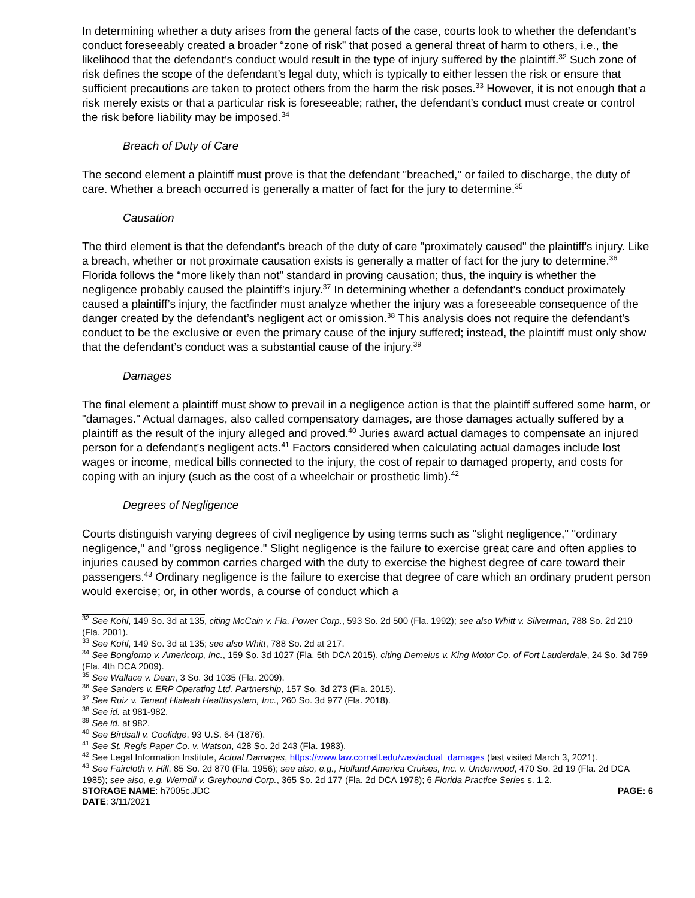In determining whether a duty arises from the general facts of the case, courts look to whether the defendant’s conduct foreseeably created a broader “zone of risk” that posed a general threat of harm to others, i.e., the likelihood that the defendant’s conduct would result in the type of injury suffered by the plaintiff.<sup>32</sup> Such zone of risk defines the scope of the defendant’s legal duty, which is typically to either lessen the risk or ensure that sufficient precautions are taken to protect others from the harm the risk poses.<sup>33</sup> However, it is not enough that a risk merely exists or that a particular risk is foreseeable; rather, the defendant’s conduct must create or control the risk before liability may be imposed.<sup>34</sup>
Breach of Duty of Care
The second element a plaintiff must prove is that the defendant "breached," or failed to discharge, the duty of care. Whether a breach occurred is generally a matter of fact for the jury to determine.<sup>35</sup>
Causation
The third element is that the defendant's breach of the duty of care "proximately caused" the plaintiff's injury. Like a breach, whether or not proximate causation exists is generally a matter of fact for the jury to determine.<sup>36</sup> Florida follows the “more likely than not” standard in proving causation; thus, the inquiry is whether the negligence probably caused the plaintiff’s injury.<sup>37</sup> In determining whether a defendant’s conduct proximately caused a plaintiff’s injury, the factfinder must analyze whether the injury was a foreseeable consequence of the danger created by the defendant’s negligent act or omission.<sup>38</sup> This analysis does not require the defendant’s conduct to be the exclusive or even the primary cause of the injury suffered; instead, the plaintiff must only show that the defendant’s conduct was a substantial cause of the injury.<sup>39</sup>
Damages
The final element a plaintiff must show to prevail in a negligence action is that the plaintiff suffered some harm, or "damages." Actual damages, also called compensatory damages, are those damages actually suffered by a plaintiff as the result of the injury alleged and proved.<sup>40</sup> Juries award actual damages to compensate an injured person for a defendant’s negligent acts.<sup>41</sup> Factors considered when calculating actual damages include lost wages or income, medical bills connected to the injury, the cost of repair to damaged property, and costs for coping with an injury (such as the cost of a wheelchair or prosthetic limb).<sup>42</sup>
Degrees of Negligence
Courts distinguish varying degrees of civil negligence by using terms such as "slight negligence," "ordinary negligence," and "gross negligence." Slight negligence is the failure to exercise great care and often applies to injuries caused by common carries charged with the duty to exercise the highest degree of care toward their passengers.<sup>43</sup> Ordinary negligence is the failure to exercise that degree of care which an ordinary prudent person would exercise; or, in other words, a course of conduct which a
<sup>32</sup> See Kohl, 149 So. 3d at 135, citing McCain v. Fla. Power Corp., 593 So. 2d 500 (Fla. 1992); see also Whitt v. Silverman, 788 So. 2d 210 (Fla. 2001).
<sup>33</sup> See Kohl, 149 So. 3d at 135; see also Whitt, 788 So. 2d at 217.
<sup>34</sup> See Bongiorno v. Americorp, Inc., 159 So. 3d 1027 (Fla. 5th DCA 2015), citing Demelus v. King Motor Co. of Fort Lauderdale, 24 So. 3d 759 (Fla. 4th DCA 2009).
<sup>35</sup> See Wallace v. Dean, 3 So. 3d 1035 (Fla. 2009).
<sup>36</sup> See Sanders v. ERP Operating Ltd. Partnership, 157 So. 3d 273 (Fla. 2015).
<sup>37</sup> See Ruiz v. Tenent Hialeah Healthsystem, Inc., 260 So. 3d 977 (Fla. 2018).
<sup>38</sup> See id. at 981-982.
<sup>39</sup> See id. at 982.
<sup>40</sup> See Birdsall v. Coolidge, 93 U.S. 64 (1876).
<sup>41</sup> See St. Regis Paper Co. v. Watson, 428 So. 2d 243 (Fla. 1983).
<sup>42</sup> See Legal Information Institute, Actual Damages, https://www.law.cornell.edu/wex/actual_damages (last visited March 3, 2021).
<sup>43</sup> See Faircloth v. Hill, 85 So. 2d 870 (Fla. 1956); see also, e.g., Holland America Cruises, Inc. v. Underwood, 470 So. 2d 19 (Fla. 2d DCA 1985); see also, e.g. Werndli v. Greyhound Corp., 365 So. 2d 177 (Fla. 2d DCA 1978); 6 Florida Practice Series s. 1.2.
STORAGE NAME: h7005c.JDC PAGE: 6
DATE: 3/11/2021